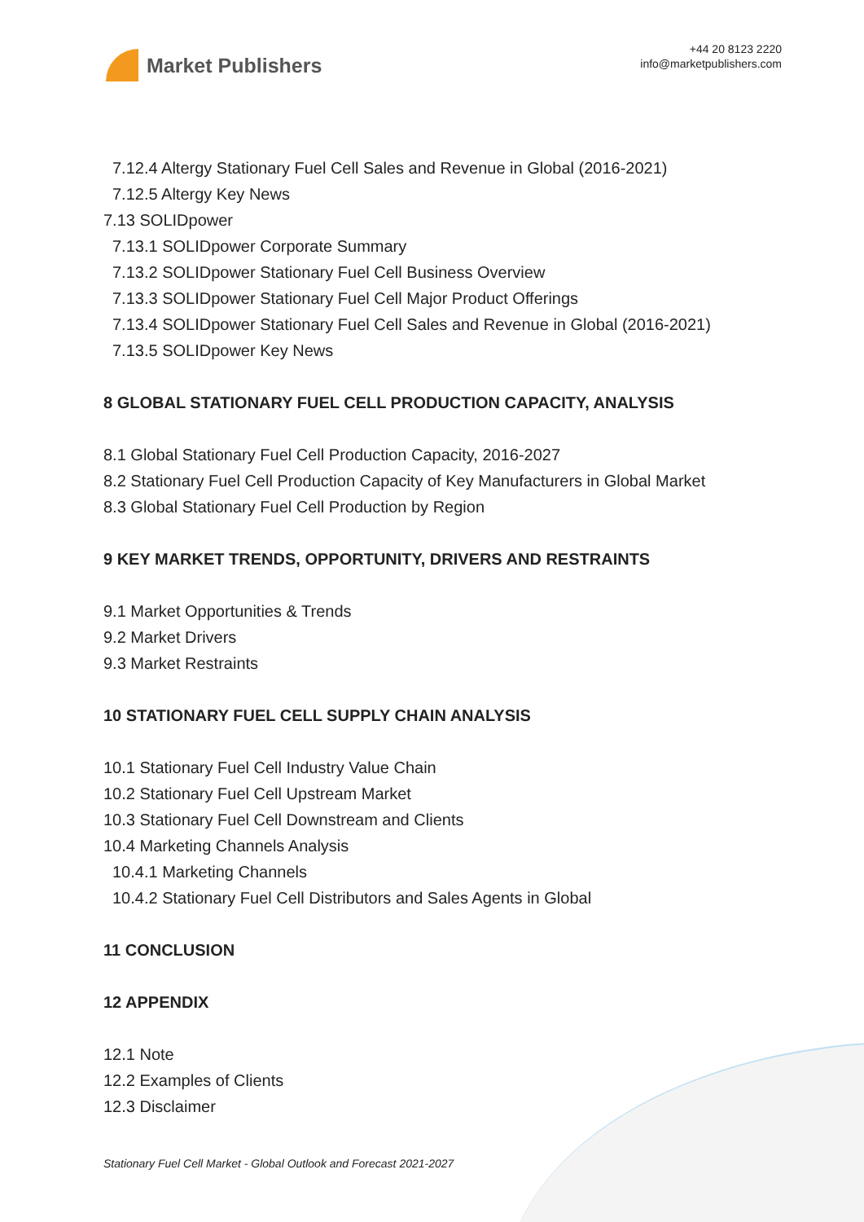Market Publishers
+44 20 8123 2220
info@marketpublishers.com
7.12.4 Altergy Stationary Fuel Cell Sales and Revenue in Global (2016-2021)
7.12.5 Altergy Key News
7.13 SOLIDpower
7.13.1 SOLIDpower Corporate Summary
7.13.2 SOLIDpower Stationary Fuel Cell Business Overview
7.13.3 SOLIDpower Stationary Fuel Cell Major Product Offerings
7.13.4 SOLIDpower Stationary Fuel Cell Sales and Revenue in Global (2016-2021)
7.13.5 SOLIDpower Key News
8 GLOBAL STATIONARY FUEL CELL PRODUCTION CAPACITY, ANALYSIS
8.1 Global Stationary Fuel Cell Production Capacity, 2016-2027
8.2 Stationary Fuel Cell Production Capacity of Key Manufacturers in Global Market
8.3 Global Stationary Fuel Cell Production by Region
9 KEY MARKET TRENDS, OPPORTUNITY, DRIVERS AND RESTRAINTS
9.1 Market Opportunities & Trends
9.2 Market Drivers
9.3 Market Restraints
10 STATIONARY FUEL CELL SUPPLY CHAIN ANALYSIS
10.1 Stationary Fuel Cell Industry Value Chain
10.2 Stationary Fuel Cell Upstream Market
10.3 Stationary Fuel Cell Downstream and Clients
10.4 Marketing Channels Analysis
10.4.1 Marketing Channels
10.4.2 Stationary Fuel Cell Distributors and Sales Agents in Global
11 CONCLUSION
12 APPENDIX
12.1 Note
12.2 Examples of Clients
12.3 Disclaimer
Stationary Fuel Cell Market - Global Outlook and Forecast 2021-2027